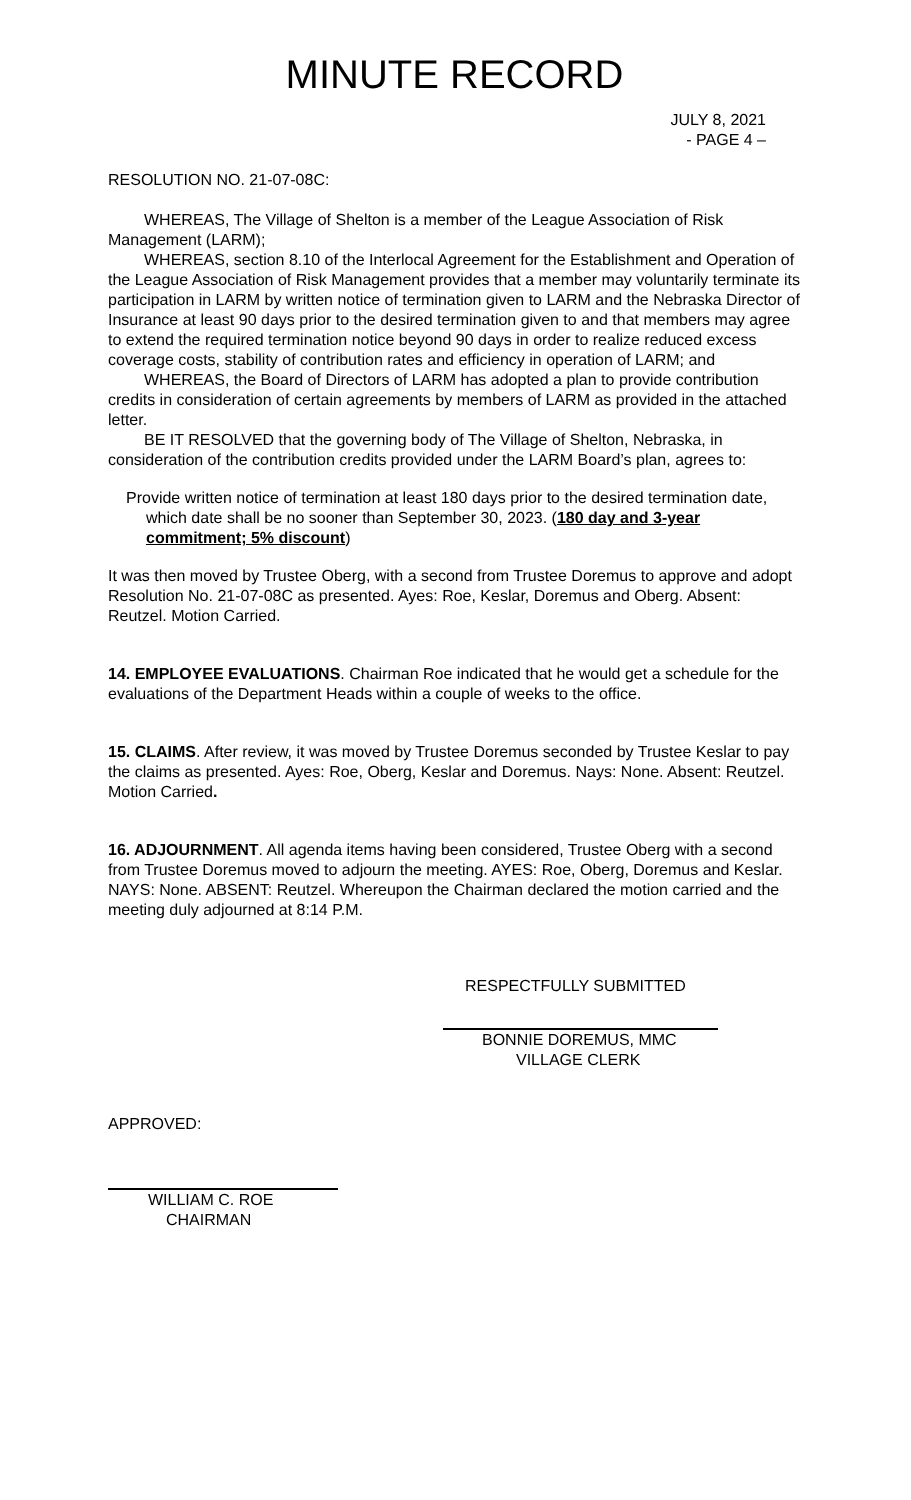MINUTE RECORD
JULY 8, 2021
- PAGE 4 –
RESOLUTION NO. 21-07-08C:
WHEREAS, The Village of Shelton is a member of the League Association of Risk Management (LARM);
WHEREAS, section 8.10 of the Interlocal Agreement for the Establishment and Operation of the League Association of Risk Management provides that a member may voluntarily terminate its participation in LARM by written notice of termination given to LARM and the Nebraska Director of Insurance at least 90 days prior to the desired termination given to and that members may agree to extend the required termination notice beyond 90 days in order to realize reduced excess coverage costs, stability of contribution rates and efficiency in operation of LARM; and
WHEREAS, the Board of Directors of LARM has adopted a plan to provide contribution credits in consideration of certain agreements by members of LARM as provided in the attached letter.
BE IT RESOLVED that the governing body of The Village of Shelton, Nebraska, in consideration of the contribution credits provided under the LARM Board’s plan, agrees to:
Provide written notice of termination at least 180 days prior to the desired termination date, which date shall be no sooner than September 30, 2023. (180 day and 3-year commitment; 5% discount)
It was then moved by Trustee Oberg, with a second from Trustee Doremus to approve and adopt Resolution No. 21-07-08C as presented. Ayes: Roe, Keslar, Doremus and Oberg. Absent: Reutzel. Motion Carried.
14. EMPLOYEE EVALUATIONS. Chairman Roe indicated that he would get a schedule for the evaluations of the Department Heads within a couple of weeks to the office.
15. CLAIMS. After review, it was moved by Trustee Doremus seconded by Trustee Keslar to pay the claims as presented. Ayes: Roe, Oberg, Keslar and Doremus. Nays: None. Absent: Reutzel. Motion Carried.
16. ADJOURNMENT. All agenda items having been considered, Trustee Oberg with a second from Trustee Doremus moved to adjourn the meeting. AYES: Roe, Oberg, Doremus and Keslar. NAYS: None. ABSENT: Reutzel. Whereupon the Chairman declared the motion carried and the meeting duly adjourned at 8:14 P.M.
RESPECTFULLY SUBMITTED
BONNIE DOREMUS, MMC
VILLAGE CLERK
APPROVED:
WILLIAM C. ROE
CHAIRMAN